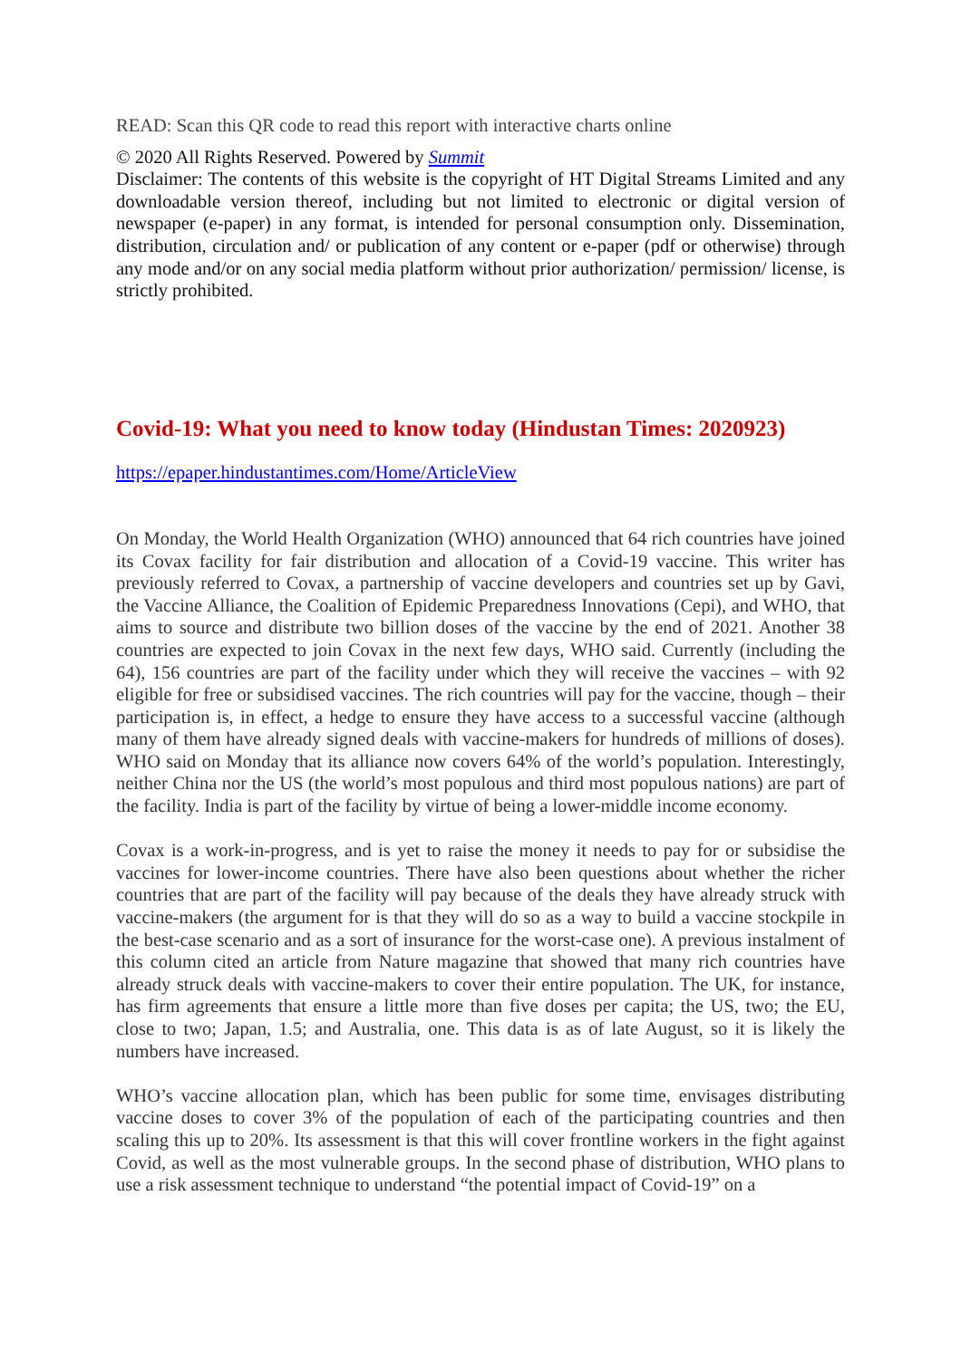READ: Scan this QR code to read this report with interactive charts online
© 2020 All Rights Reserved. Powered by Summit
Disclaimer: The contents of this website is the copyright of HT Digital Streams Limited and any downloadable version thereof, including but not limited to electronic or digital version of newspaper (e-paper) in any format, is intended for personal consumption only. Dissemination, distribution, circulation and/ or publication of any content or e-paper (pdf or otherwise) through any mode and/or on any social media platform without prior authorization/ permission/ license, is strictly prohibited.
Covid-19: What you need to know today (Hindustan Times: 2020923)
https://epaper.hindustantimes.com/Home/ArticleView
On Monday, the World Health Organization (WHO) announced that 64 rich countries have joined its Covax facility for fair distribution and allocation of a Covid-19 vaccine. This writer has previously referred to Covax, a partnership of vaccine developers and countries set up by Gavi, the Vaccine Alliance, the Coalition of Epidemic Preparedness Innovations (Cepi), and WHO, that aims to source and distribute two billion doses of the vaccine by the end of 2021. Another 38 countries are expected to join Covax in the next few days, WHO said. Currently (including the 64), 156 countries are part of the facility under which they will receive the vaccines – with 92 eligible for free or subsidised vaccines. The rich countries will pay for the vaccine, though – their participation is, in effect, a hedge to ensure they have access to a successful vaccine (although many of them have already signed deals with vaccine-makers for hundreds of millions of doses). WHO said on Monday that its alliance now covers 64% of the world’s population. Interestingly, neither China nor the US (the world’s most populous and third most populous nations) are part of the facility. India is part of the facility by virtue of being a lower-middle income economy.
Covax is a work-in-progress, and is yet to raise the money it needs to pay for or subsidise the vaccines for lower-income countries. There have also been questions about whether the richer countries that are part of the facility will pay because of the deals they have already struck with vaccine-makers (the argument for is that they will do so as a way to build a vaccine stockpile in the best-case scenario and as a sort of insurance for the worst-case one). A previous instalment of this column cited an article from Nature magazine that showed that many rich countries have already struck deals with vaccine-makers to cover their entire population. The UK, for instance, has firm agreements that ensure a little more than five doses per capita; the US, two; the EU, close to two; Japan, 1.5; and Australia, one. This data is as of late August, so it is likely the numbers have increased.
WHO’s vaccine allocation plan, which has been public for some time, envisages distributing vaccine doses to cover 3% of the population of each of the participating countries and then scaling this up to 20%. Its assessment is that this will cover frontline workers in the fight against Covid, as well as the most vulnerable groups. In the second phase of distribution, WHO plans to use a risk assessment technique to understand “the potential impact of Covid-19” on a